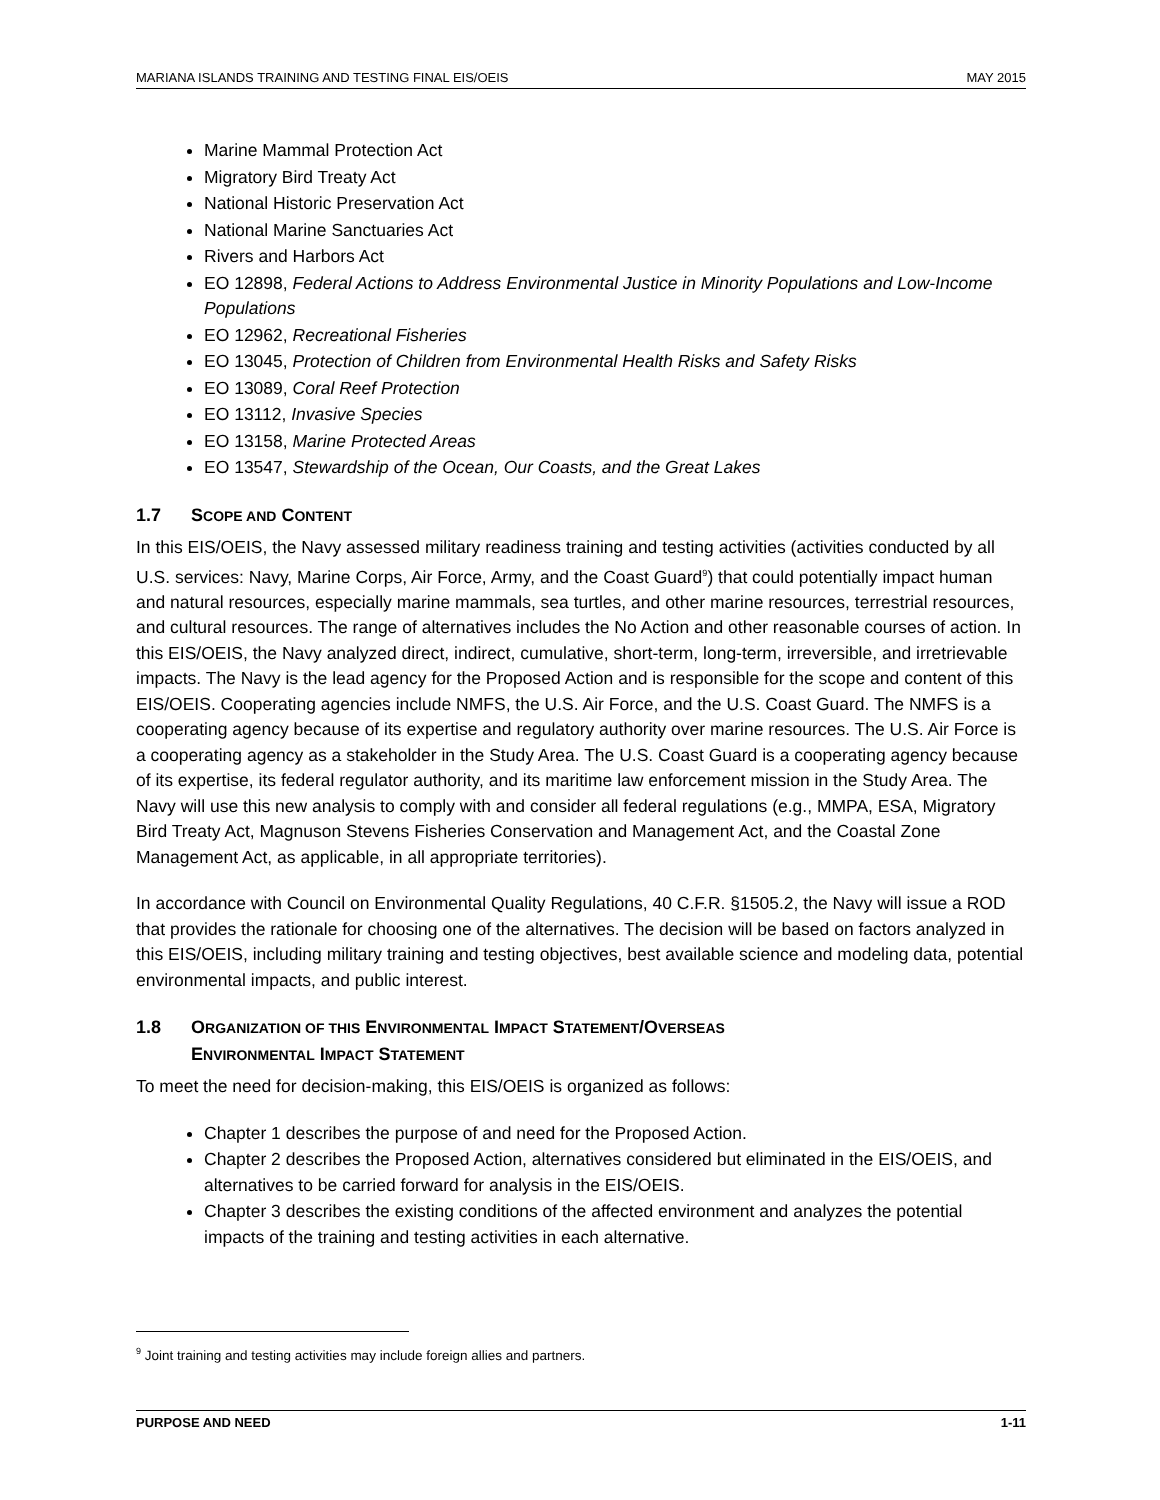MARIANA ISLANDS TRAINING AND TESTING FINAL EIS/OEIS MAY 2015
Marine Mammal Protection Act
Migratory Bird Treaty Act
National Historic Preservation Act
National Marine Sanctuaries Act
Rivers and Harbors Act
EO 12898, Federal Actions to Address Environmental Justice in Minority Populations and Low-Income Populations
EO 12962, Recreational Fisheries
EO 13045, Protection of Children from Environmental Health Risks and Safety Risks
EO 13089, Coral Reef Protection
EO 13112, Invasive Species
EO 13158, Marine Protected Areas
EO 13547, Stewardship of the Ocean, Our Coasts, and the Great Lakes
1.7 SCOPE AND CONTENT
In this EIS/OEIS, the Navy assessed military readiness training and testing activities (activities conducted by all U.S. services: Navy, Marine Corps, Air Force, Army, and the Coast Guard<sup>9</sup>) that could potentially impact human and natural resources, especially marine mammals, sea turtles, and other marine resources, terrestrial resources, and cultural resources. The range of alternatives includes the No Action and other reasonable courses of action. In this EIS/OEIS, the Navy analyzed direct, indirect, cumulative, short-term, long-term, irreversible, and irretrievable impacts. The Navy is the lead agency for the Proposed Action and is responsible for the scope and content of this EIS/OEIS. Cooperating agencies include NMFS, the U.S. Air Force, and the U.S. Coast Guard. The NMFS is a cooperating agency because of its expertise and regulatory authority over marine resources. The U.S. Air Force is a cooperating agency as a stakeholder in the Study Area. The U.S. Coast Guard is a cooperating agency because of its expertise, its federal regulator authority, and its maritime law enforcement mission in the Study Area. The Navy will use this new analysis to comply with and consider all federal regulations (e.g., MMPA, ESA, Migratory Bird Treaty Act, Magnuson Stevens Fisheries Conservation and Management Act, and the Coastal Zone Management Act, as applicable, in all appropriate territories).
In accordance with Council on Environmental Quality Regulations, 40 C.F.R. §1505.2, the Navy will issue a ROD that provides the rationale for choosing one of the alternatives. The decision will be based on factors analyzed in this EIS/OEIS, including military training and testing objectives, best available science and modeling data, potential environmental impacts, and public interest.
1.8 ORGANIZATION OF THIS ENVIRONMENTAL IMPACT STATEMENT/OVERSEAS
ENVIRONMENTAL IMPACT STATEMENT
To meet the need for decision-making, this EIS/OEIS is organized as follows:
Chapter 1 describes the purpose of and need for the Proposed Action.
Chapter 2 describes the Proposed Action, alternatives considered but eliminated in the EIS/OEIS, and alternatives to be carried forward for analysis in the EIS/OEIS.
Chapter 3 describes the existing conditions of the affected environment and analyzes the potential impacts of the training and testing activities in each alternative.
<sup>9</sup> Joint training and testing activities may include foreign allies and partners.
PURPOSE AND NEED 1-11